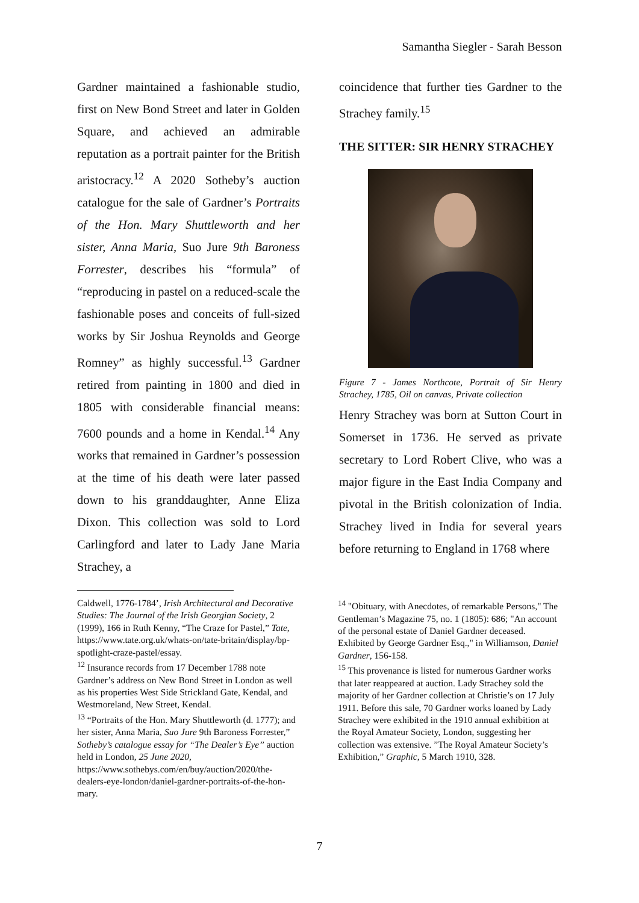Samantha Siegler - Sarah Besson
Gardner maintained a fashionable studio, first on New Bond Street and later in Golden Square, and achieved an admirable reputation as a portrait painter for the British aristocracy.<sup>12</sup> A 2020 Sotheby’s auction catalogue for the sale of Gardner’s Portraits of the Hon. Mary Shuttleworth and her sister, Anna Maria, Suo Jure 9th Baroness Forrester, describes his “formula” of “reproducing in pastel on a reduced-scale the fashionable poses and conceits of full-sized works by Sir Joshua Reynolds and George Romney” as highly successful.<sup>13</sup> Gardner retired from painting in 1800 and died in 1805 with considerable financial means: 7600 pounds and a home in Kendal.<sup>14</sup> Any works that remained in Gardner’s possession at the time of his death were later passed down to his granddaughter, Anne Eliza Dixon. This collection was sold to Lord Carlingford and later to Lady Jane Maria Strachey, a
coincidence that further ties Gardner to the Strachey family.<sup>15</sup>
THE SITTER: SIR HENRY STRACHEY
Figure 7 - James Northcote, Portrait of Sir Henry Strachey, 1785, Oil on canvas, Private collection
Henry Strachey was born at Sutton Court in Somerset in 1736. He served as private secretary to Lord Robert Clive, who was a major figure in the East India Company and pivotal in the British colonization of India. Strachey lived in India for several years before returning to England in 1768 where
Caldwell, 1776-1784’, Irish Architectural and Decorative Studies: The Journal of the Irish Georgian Society, 2 (1999), 166 in Ruth Kenny, “The Craze for Pastel,” Tate, https://www.tate.org.uk/whats-on/tate-britain/display/bp-spotlight-craze-pastel/essay.
<sup>12</sup> Insurance records from 17 December 1788 note Gardner’s address on New Bond Street in London as well as his properties West Side Strickland Gate, Kendal, and Westmoreland, New Street, Kendal.
<sup>13</sup> “Portraits of the Hon. Mary Shuttleworth (d. 1777); and her sister, Anna Maria, Suo Jure 9th Baroness Forrester,” Sotheby’s catalogue essay for “The Dealer’s Eye” auction held in London, 25 June 2020, https://www.sothebys.com/en/buy/auction/2020/the-dealers-eye-london/daniel-gardner-portraits-of-the-hon-mary.
<sup>14</sup> "Obituary, with Anecdotes, of remarkable Persons," The Gentleman’s Magazine 75, no. 1 (1805): 686; "An account of the personal estate of Daniel Gardner deceased. Exhibited by George Gardner Esq.," in Williamson, Daniel Gardner, 156-158.
<sup>15</sup> This provenance is listed for numerous Gardner works that later reappeared at auction. Lady Strachey sold the majority of her Gardner collection at Christie’s on 17 July 1911. Before this sale, 70 Gardner works loaned by Lady Strachey were exhibited in the 1910 annual exhibition at the Royal Amateur Society, London, suggesting her collection was extensive. ”The Royal Amateur Society’s Exhibition,” Graphic, 5 March 1910, 328.
7